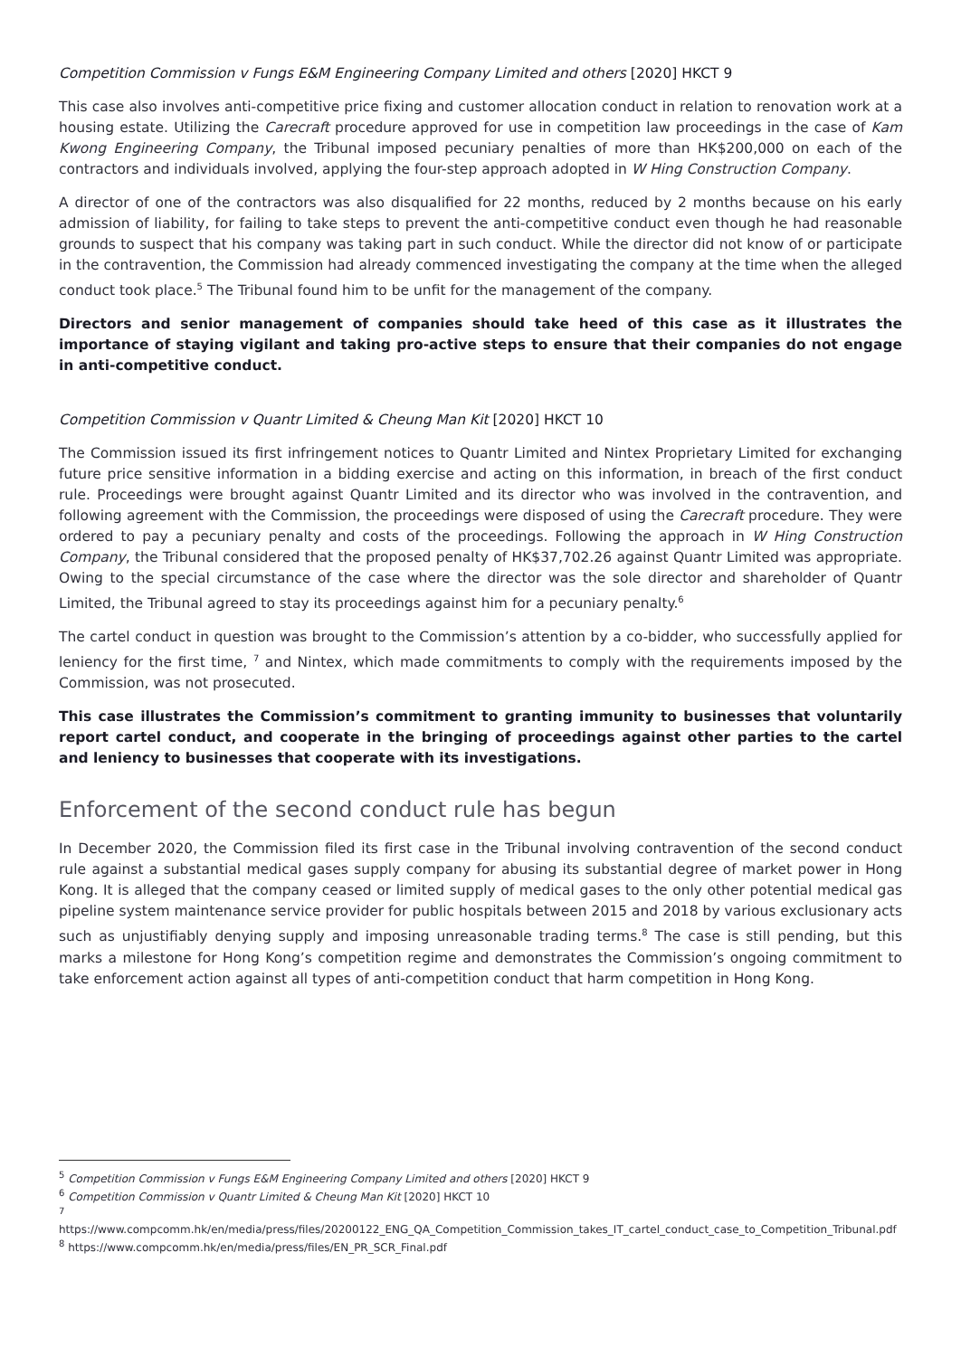Competition Commission v Fungs E&M Engineering Company Limited and others [2020] HKCT 9
This case also involves anti-competitive price fixing and customer allocation conduct in relation to renovation work at a housing estate. Utilizing the Carecraft procedure approved for use in competition law proceedings in the case of Kam Kwong Engineering Company, the Tribunal imposed pecuniary penalties of more than HK$200,000 on each of the contractors and individuals involved, applying the four-step approach adopted in W Hing Construction Company.
A director of one of the contractors was also disqualified for 22 months, reduced by 2 months because on his early admission of liability, for failing to take steps to prevent the anti-competitive conduct even though he had reasonable grounds to suspect that his company was taking part in such conduct. While the director did not know of or participate in the contravention, the Commission had already commenced investigating the company at the time when the alleged conduct took place.<sup>5</sup> The Tribunal found him to be unfit for the management of the company.
Directors and senior management of companies should take heed of this case as it illustrates the importance of staying vigilant and taking pro-active steps to ensure that their companies do not engage in anti-competitive conduct.
Competition Commission v Quantr Limited & Cheung Man Kit [2020] HKCT 10
The Commission issued its first infringement notices to Quantr Limited and Nintex Proprietary Limited for exchanging future price sensitive information in a bidding exercise and acting on this information, in breach of the first conduct rule. Proceedings were brought against Quantr Limited and its director who was involved in the contravention, and following agreement with the Commission, the proceedings were disposed of using the Carecraft procedure. They were ordered to pay a pecuniary penalty and costs of the proceedings. Following the approach in W Hing Construction Company, the Tribunal considered that the proposed penalty of HK$37,702.26 against Quantr Limited was appropriate. Owing to the special circumstance of the case where the director was the sole director and shareholder of Quantr Limited, the Tribunal agreed to stay its proceedings against him for a pecuniary penalty.<sup>6</sup>
The cartel conduct in question was brought to the Commission’s attention by a co-bidder, who successfully applied for leniency for the first time, <sup>7</sup> and Nintex, which made commitments to comply with the requirements imposed by the Commission, was not prosecuted.
This case illustrates the Commission’s commitment to granting immunity to businesses that voluntarily report cartel conduct, and cooperate in the bringing of proceedings against other parties to the cartel and leniency to businesses that cooperate with its investigations.
Enforcement of the second conduct rule has begun
In December 2020, the Commission filed its first case in the Tribunal involving contravention of the second conduct rule against a substantial medical gases supply company for abusing its substantial degree of market power in Hong Kong. It is alleged that the company ceased or limited supply of medical gases to the only other potential medical gas pipeline system maintenance service provider for public hospitals between 2015 and 2018 by various exclusionary acts such as unjustifiably denying supply and imposing unreasonable trading terms.<sup>8</sup> The case is still pending, but this marks a milestone for Hong Kong’s competition regime and demonstrates the Commission’s ongoing commitment to take enforcement action against all types of anti-competition conduct that harm competition in Hong Kong.
<sup>5</sup> Competition Commission v Fungs E&M Engineering Company Limited and others [2020] HKCT 9
<sup>6</sup> Competition Commission v Quantr Limited & Cheung Man Kit [2020] HKCT 10
<sup>7</sup>
https://www.compcomm.hk/en/media/press/files/20200122_ENG_QA_Competition_Commission_takes_IT_cartel_conduct_case_to_Competition_Tribunal.pdf
<sup>8</sup> https://www.compcomm.hk/en/media/press/files/EN_PR_SCR_Final.pdf